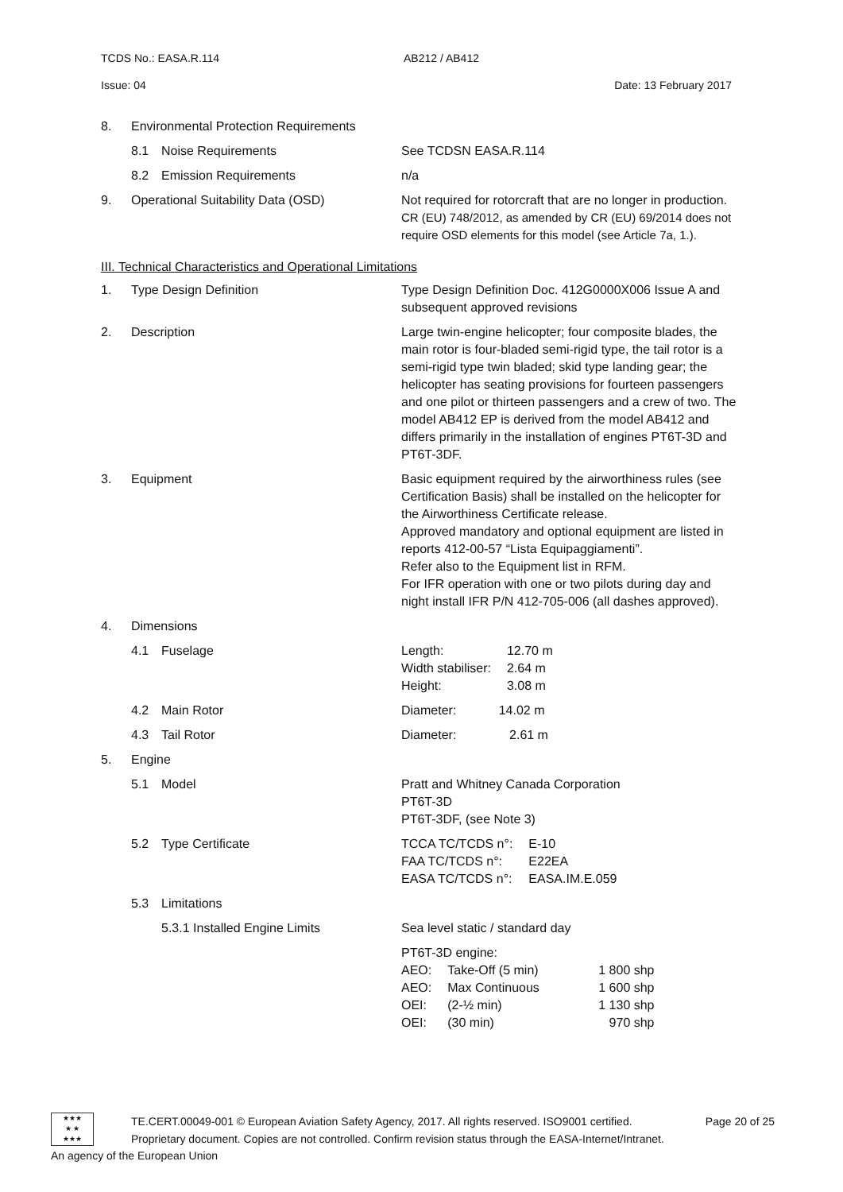TCDS No.: EASA.R.114 AB212 / AB412
Issue: 04 Date: 13 February 2017
8. Environmental Protection Requirements
8.1 Noise Requirements See TCDSN EASA.R.114
8.2 Emission Requirements n/a
9. Operational Suitability Data (OSD) Not required for rotorcraft that are no longer in production.
CR (EU) 748/2012, as amended by CR (EU) 69/2014 does not require OSD elements for this model (see Article 7a, 1.).
III. Technical Characteristics and Operational Limitations
1. Type Design Definition Type Design Definition Doc. 412G0000X006 Issue A and subsequent approved revisions
2. Description Large twin-engine helicopter; four composite blades, the main rotor is four-bladed semi-rigid type, the tail rotor is a semi-rigid type twin bladed; skid type landing gear; the helicopter has seating provisions for fourteen passengers and one pilot or thirteen passengers and a crew of two. The model AB412 EP is derived from the model AB412 and differs primarily in the installation of engines PT6T-3D and PT6T-3DF.
3. Equipment Basic equipment required by the airworthiness rules (see Certification Basis) shall be installed on the helicopter for the Airworthiness Certificate release.
Approved mandatory and optional equipment are listed in reports 412-00-57 “Lista Equipaggiamenti”.
Refer also to the Equipment list in RFM.
For IFR operation with one or two pilots during day and night install IFR P/N 412-705-006 (all dashes approved).
4. Dimensions
4.1 Fuselage
| Length: | 12.70 m |
| Width stabiliser: | 2.64 m |
| Height: | 3.08 m |
4.2 Main Rotor Diameter: 14.02 m
4.3 Tail Rotor Diameter: 2.61 m
5. Engine
5.1 Model Pratt and Whitney Canada Corporation
PT6T-3D
PT6T-3DF, (see Note 3)
5.2 Type Certificate
| TCCA TC/TCDS n°: | E-10 |
| FAA TC/TCDS n°: | E22EA |
| EASA TC/TCDS n°: | EASA.IM.E.059 |
5.3 Limitations
5.3.1 Installed Engine Limits Sea level static / standard day
PT6T-3D engine:
| AEO: | Take-Off (5 min) | 1 800 shp |
| AEO: | Max Continuous | 1 600 shp |
| OEI: | (2-½ min) | 1 130 shp |
| OEI: | (30 min) | 970 shp |
★★★
★ ★
★★★
TE.CERT.00049-001 © European Aviation Safety Agency, 2017. All rights reserved. ISO9001 certified. Page 20 of 25
Proprietary document. Copies are not controlled. Confirm revision status through the EASA-Internet/Intranet.
An agency of the European Union